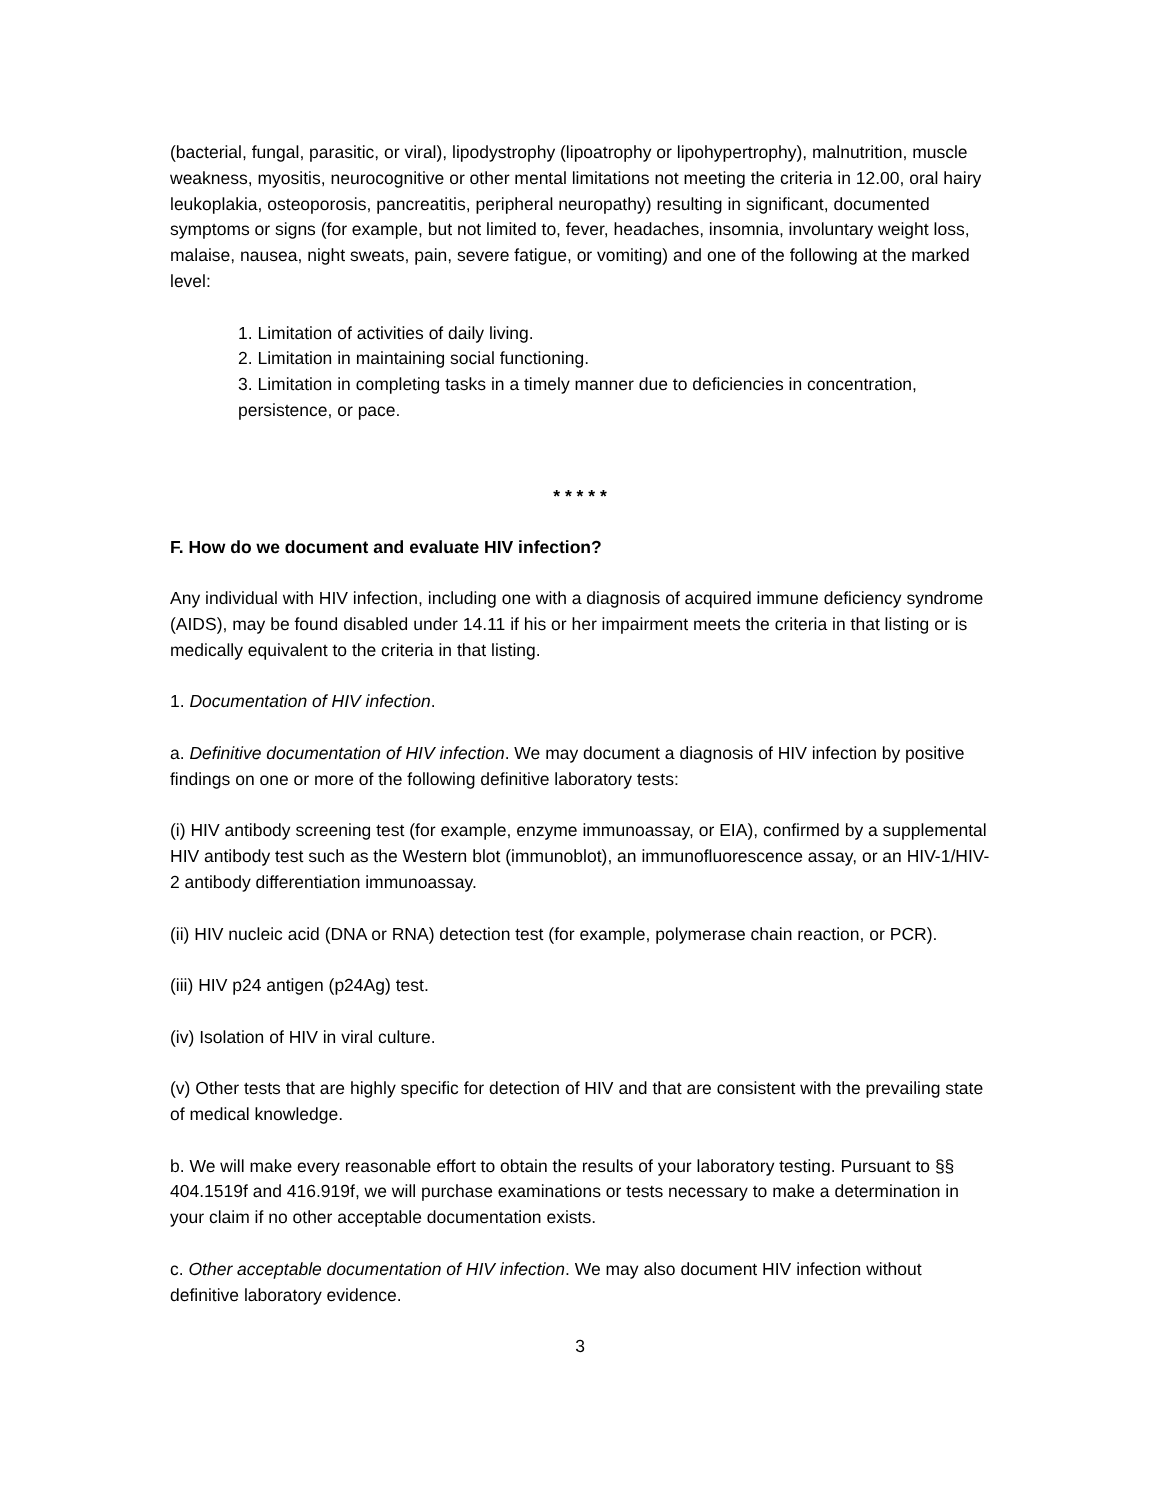(bacterial, fungal, parasitic, or viral), lipodystrophy (lipoatrophy or lipohypertrophy), malnutrition, muscle weakness, myositis, neurocognitive or other mental limitations not meeting the criteria in 12.00, oral hairy leukoplakia, osteoporosis, pancreatitis, peripheral neuropathy) resulting in significant, documented symptoms or signs (for example, but not limited to, fever, headaches, insomnia, involuntary weight loss, malaise, nausea, night sweats, pain, severe fatigue, or vomiting) and one of the following at the marked level:
1. Limitation of activities of daily living.
2. Limitation in maintaining social functioning.
3. Limitation in completing tasks in a timely manner due to deficiencies in concentration, persistence, or pace.
* * * * *
F. How do we document and evaluate HIV infection?
Any individual with HIV infection, including one with a diagnosis of acquired immune deficiency syndrome (AIDS), may be found disabled under 14.11 if his or her impairment meets the criteria in that listing or is medically equivalent to the criteria in that listing.
1. Documentation of HIV infection.
a. Definitive documentation of HIV infection. We may document a diagnosis of HIV infection by positive findings on one or more of the following definitive laboratory tests:
(i) HIV antibody screening test (for example, enzyme immunoassay, or EIA), confirmed by a supplemental HIV antibody test such as the Western blot (immunoblot), an immunofluorescence assay, or an HIV-1/HIV-2 antibody differentiation immunoassay.
(ii) HIV nucleic acid (DNA or RNA) detection test (for example, polymerase chain reaction, or PCR).
(iii) HIV p24 antigen (p24Ag) test.
(iv) Isolation of HIV in viral culture.
(v) Other tests that are highly specific for detection of HIV and that are consistent with the prevailing state of medical knowledge.
b. We will make every reasonable effort to obtain the results of your laboratory testing. Pursuant to §§ 404.1519f and 416.919f, we will purchase examinations or tests necessary to make a determination in your claim if no other acceptable documentation exists.
c. Other acceptable documentation of HIV infection. We may also document HIV infection without definitive laboratory evidence.
3